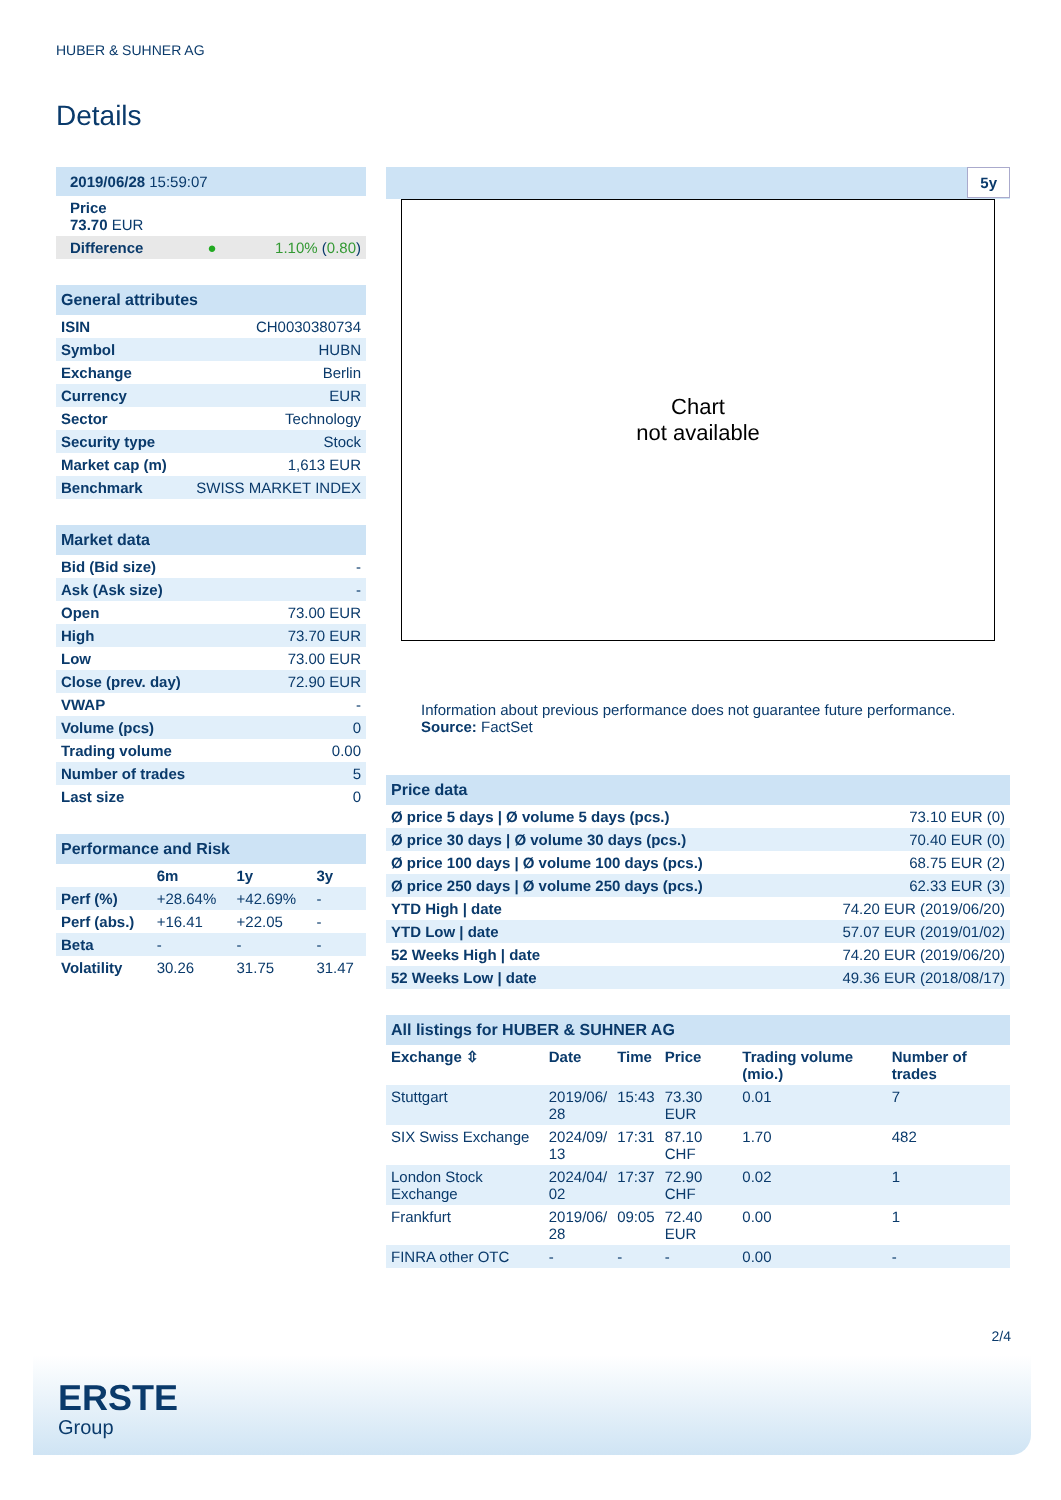HUBER & SUHNER AG
Details
| 2019/06/28 15:59:07 | |
| Price 73.70 EUR | |
| Difference ● | 1.10% ( 0.80 ) |
| General attributes | |
| --- | --- |
| ISIN | CH0030380734 |
| Symbol | HUBN |
| Exchange | Berlin |
| Currency | EUR |
| Sector | Technology |
| Security type | Stock |
| Market cap (m) | 1,613 EUR |
| Benchmark | SWISS MARKET INDEX |
| Market data | |
| --- | --- |
| Bid (Bid size) | - |
| Ask (Ask size) | - |
| Open | 73.00 EUR |
| High | 73.70 EUR |
| Low | 73.00 EUR |
| Close (prev. day) | 72.90 EUR |
| VWAP | - |
| Volume (pcs) | 0 |
| Trading volume | 0.00 |
| Number of trades | 5 |
| Last size | 0 |
| Performance and Risk | | | |
| --- | --- | --- | --- |
| | 6m | 1y | 3y |
| Perf (%) | +28.64% | +42.69% | - |
| Perf (abs.) | +16.41 | +22.05 | - |
| Beta | - | - | - |
| Volatility | 30.26 | 31.75 | 31.47 |
5y
Chart
not available
Information about previous performance does not guarantee future performance.
Source: FactSet
| Price data | |
| --- | --- |
| Ø price 5 days / Ø volume 5 days (pcs.) | 73.10 EUR (0) |
| Ø price 30 days / Ø volume 30 days (pcs.) | 70.40 EUR (0) |
| Ø price 100 days / Ø volume 100 days (pcs.) | 68.75 EUR (2) |
| Ø price 250 days / Ø volume 250 days (pcs.) | 62.33 EUR (3) |
| YTD High / date | 74.20 EUR (2019/06/20) |
| YTD Low / date | 57.07 EUR (2019/01/02) |
| 52 Weeks High / date | 74.20 EUR (2019/06/20) |
| 52 Weeks Low / date | 49.36 EUR (2018/08/17) |
| All listings for HUBER & SUHNER AG | | | | | |
| --- | --- | --- | --- | --- | --- |
| Exchange ⇳ | Date | Time | Price | Trading volume (mio.) | Number of trades |
| Stuttgart | 2019/06/ 28 | 15:43 | 73.30 EUR | 0.01 | 7 |
| SIX Swiss Exchange | 2024/09/ 13 | 17:31 | 87.10 CHF | 1.70 | 482 |
| London Stock Exchange | 2024/04/ 02 | 17:37 | 72.90 CHF | 0.02 | 1 |
| Frankfurt | 2019/06/ 28 | 09:05 | 72.40 EUR | 0.00 | 1 |
| FINRA other OTC | - | - | - | 0.00 | - |
2/4
ERSTE
Group